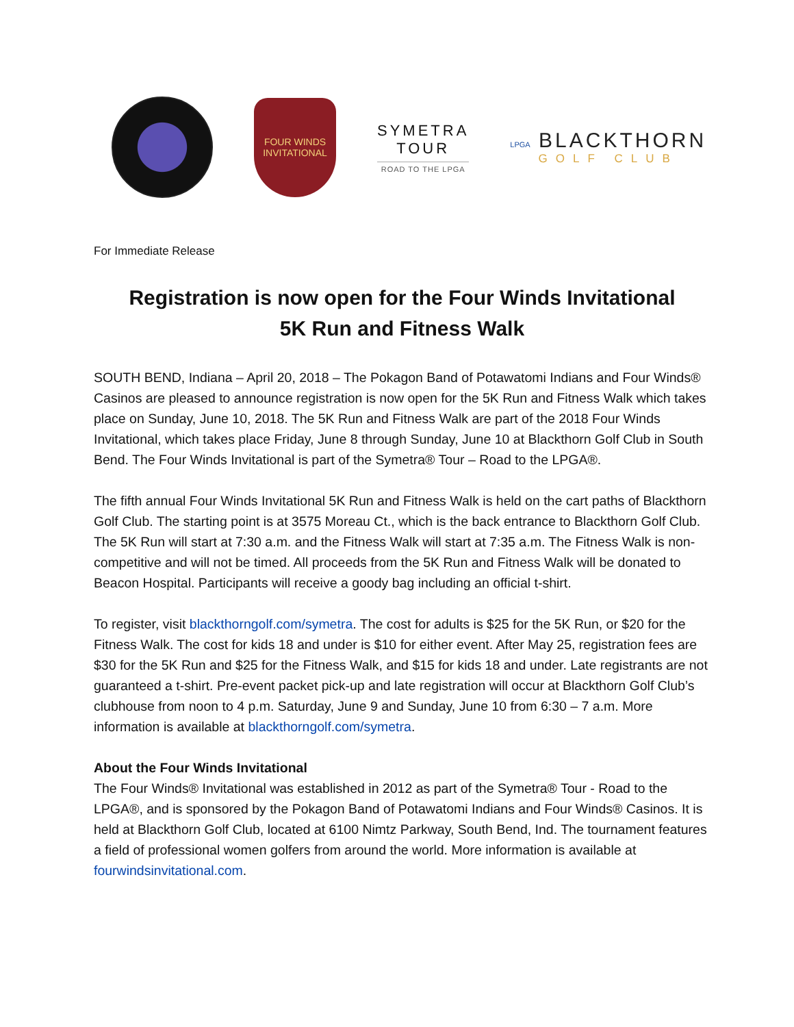FOUR WINDS
INVITATIONAL
SYMETRA
TOUR
ROAD TO THE LPGA
LPGA BLACKTHORN
GOLF CLUB
For Immediate Release
Registration is now open for the Four Winds Invitational
5K Run and Fitness Walk
SOUTH BEND, Indiana – April 20, 2018 – The Pokagon Band of Potawatomi Indians and Four Winds® Casinos are pleased to announce registration is now open for the 5K Run and Fitness Walk which takes place on Sunday, June 10, 2018. The 5K Run and Fitness Walk are part of the 2018 Four Winds Invitational, which takes place Friday, June 8 through Sunday, June 10 at Blackthorn Golf Club in South Bend. The Four Winds Invitational is part of the Symetra® Tour – Road to the LPGA®.
The fifth annual Four Winds Invitational 5K Run and Fitness Walk is held on the cart paths of Blackthorn Golf Club. The starting point is at 3575 Moreau Ct., which is the back entrance to Blackthorn Golf Club. The 5K Run will start at 7:30 a.m. and the Fitness Walk will start at 7:35 a.m. The Fitness Walk is non-competitive and will not be timed. All proceeds from the 5K Run and Fitness Walk will be donated to Beacon Hospital. Participants will receive a goody bag including an official t-shirt.
To register, visit blackthorngolf.com/symetra. The cost for adults is $25 for the 5K Run, or $20 for the Fitness Walk. The cost for kids 18 and under is $10 for either event. After May 25, registration fees are $30 for the 5K Run and $25 for the Fitness Walk, and $15 for kids 18 and under. Late registrants are not guaranteed a t-shirt. Pre-event packet pick-up and late registration will occur at Blackthorn Golf Club’s clubhouse from noon to 4 p.m. Saturday, June 9 and Sunday, June 10 from 6:30 – 7 a.m. More information is available at blackthorngolf.com/symetra.
About the Four Winds Invitational
The Four Winds® Invitational was established in 2012 as part of the Symetra® Tour - Road to the LPGA®, and is sponsored by the Pokagon Band of Potawatomi Indians and Four Winds® Casinos. It is held at Blackthorn Golf Club, located at 6100 Nimtz Parkway, South Bend, Ind. The tournament features a field of professional women golfers from around the world. More information is available at fourwindsinvitational.com.